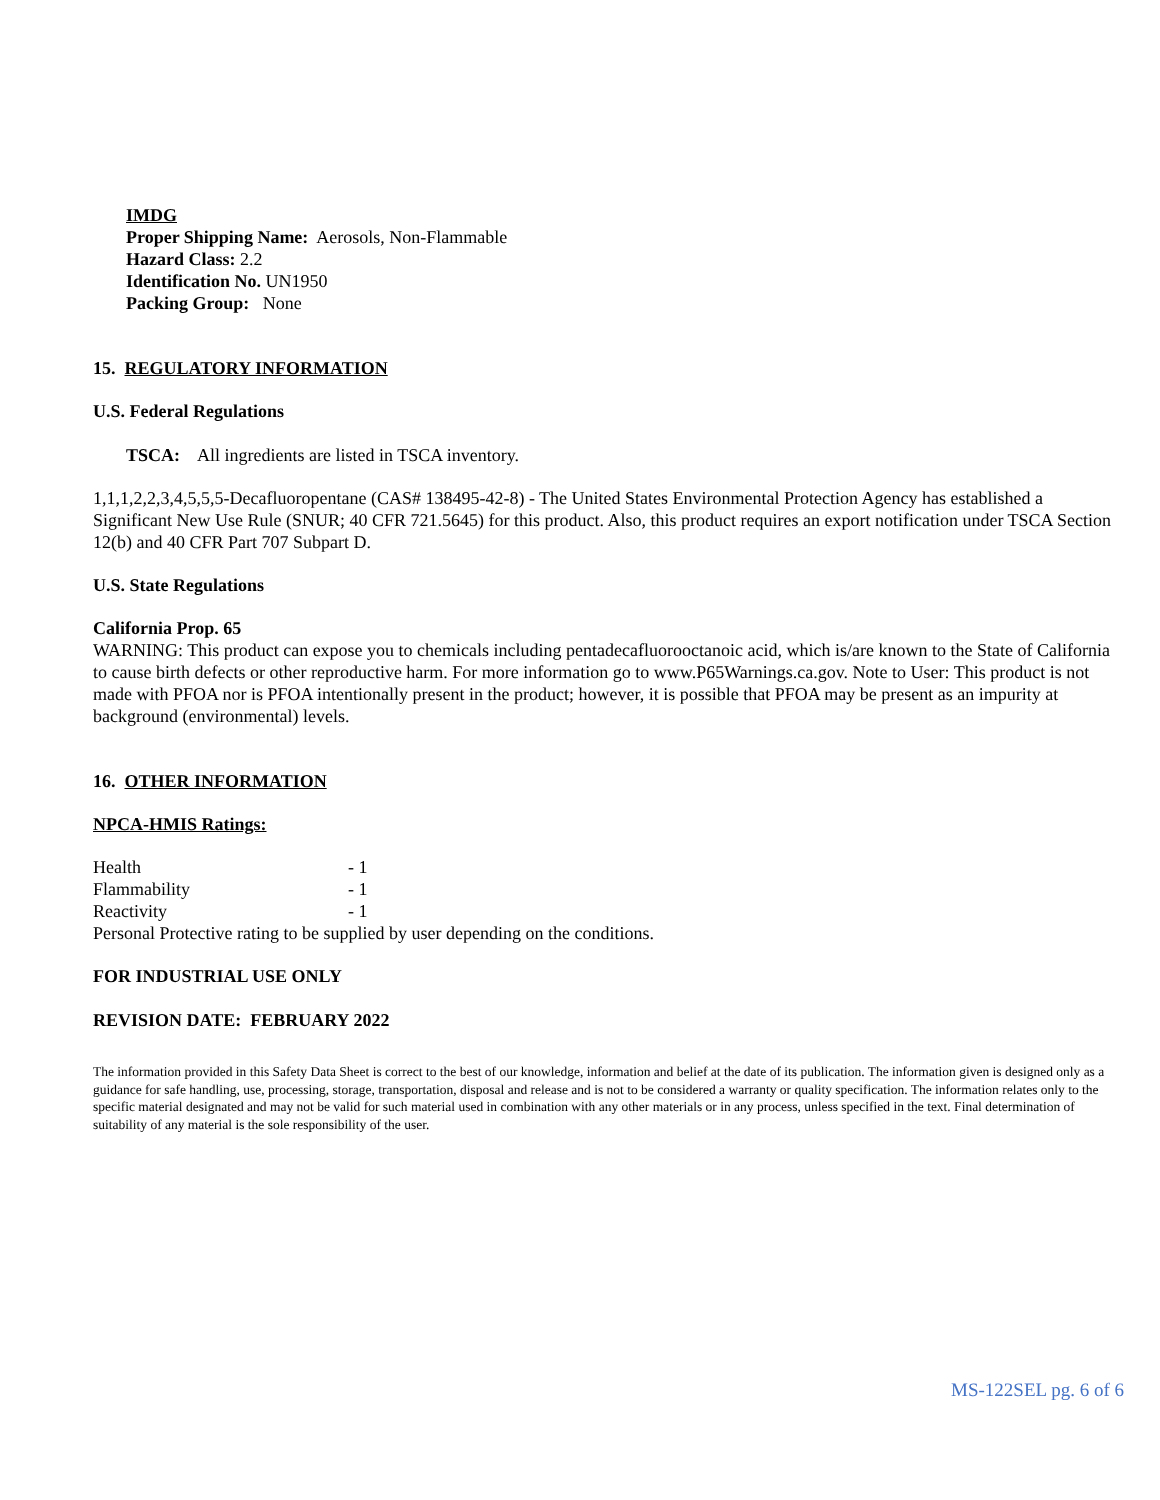IMDG
Proper Shipping Name: Aerosols, Non-Flammable
Hazard Class: 2.2
Identification No. UN1950
Packing Group: None
15. REGULATORY INFORMATION
U.S. Federal Regulations
TSCA: All ingredients are listed in TSCA inventory.
1,1,1,2,2,3,4,5,5,5-Decafluoropentane (CAS# 138495-42-8) - The United States Environmental Protection Agency has established a Significant New Use Rule (SNUR; 40 CFR 721.5645) for this product. Also, this product requires an export notification under TSCA Section 12(b) and 40 CFR Part 707 Subpart D.
U.S. State Regulations
California Prop. 65
WARNING: This product can expose you to chemicals including pentadecafluorooctanoic acid, which is/are known to the State of California to cause birth defects or other reproductive harm. For more information go to www.P65Warnings.ca.gov. Note to User: This product is not made with PFOA nor is PFOA intentionally present in the product; however, it is possible that PFOA may be present as an impurity at background (environmental) levels.
16. OTHER INFORMATION
NPCA-HMIS Ratings:
| Health | - 1 |
| Flammability | - 1 |
| Reactivity | - 1 |
Personal Protective rating to be supplied by user depending on the conditions.
FOR INDUSTRIAL USE ONLY
REVISION DATE: FEBRUARY 2022
The information provided in this Safety Data Sheet is correct to the best of our knowledge, information and belief at the date of its publication. The information given is designed only as a guidance for safe handling, use, processing, storage, transportation, disposal and release and is not to be considered a warranty or quality specification. The information relates only to the specific material designated and may not be valid for such material used in combination with any other materials or in any process, unless specified in the text. Final determination of suitability of any material is the sole responsibility of the user.
MS-122SEL pg. 6 of 6